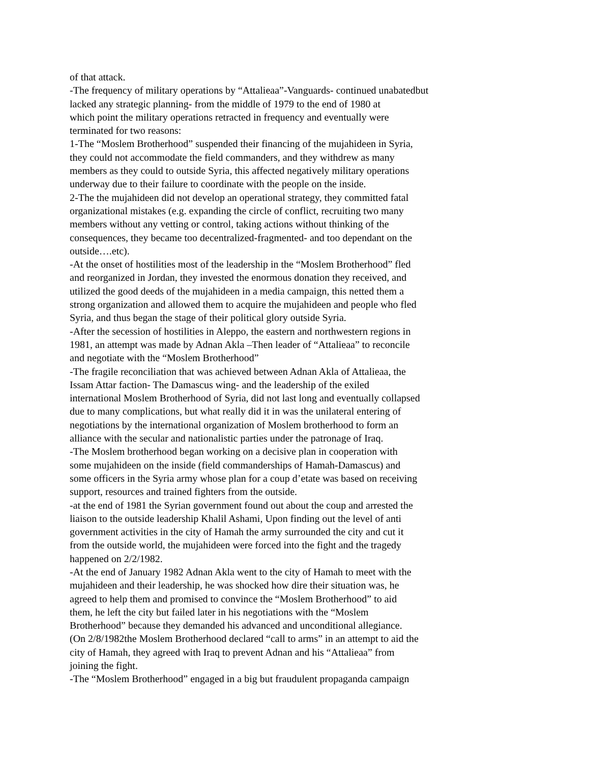of that attack.
-The frequency of military operations by “Attalieaa”-Vanguards- continued unabatedbut
lacked any strategic planning- from the middle of 1979 to the end of 1980 at
which point the military operations retracted in frequency and eventually were
terminated for two reasons:
1-The “Moslem Brotherhood” suspended their financing of the mujahideen in Syria,
they could not accommodate the field commanders, and they withdrew as many
members as they could to outside Syria, this affected negatively military operations
underway due to their failure to coordinate with the people on the inside.
2-The the mujahideen did not develop an operational strategy, they committed fatal
organizational mistakes (e.g. expanding the circle of conflict, recruiting two many
members without any vetting or control, taking actions without thinking of the
consequences, they became too decentralized-fragmented- and too dependant on the
outside….etc).
-At the onset of hostilities most of the leadership in the “Moslem Brotherhood” fled
and reorganized in Jordan, they invested the enormous donation they received, and
utilized the good deeds of the mujahideen in a media campaign, this netted them a
strong organization and allowed them to acquire the mujahideen and people who fled
Syria, and thus began the stage of their political glory outside Syria.
-After the secession of hostilities in Aleppo, the eastern and northwestern regions in
1981, an attempt was made by Adnan Akla –Then leader of “Attalieaa” to reconcile
and negotiate with the “Moslem Brotherhood”
-The fragile reconciliation that was achieved between Adnan Akla of Attalieaa, the
Issam Attar faction- The Damascus wing- and the leadership of the exiled
international Moslem Brotherhood of Syria, did not last long and eventually collapsed
due to many complications, but what really did it in was the unilateral entering of
negotiations by the international organization of Moslem brotherhood to form an
alliance with the secular and nationalistic parties under the patronage of Iraq.
-The Moslem brotherhood began working on a decisive plan in cooperation with
some mujahideen on the inside (field commanderships of Hamah-Damascus) and
some officers in the Syria army whose plan for a coup d’etate was based on receiving
support, resources and trained fighters from the outside.
-at the end of 1981 the Syrian government found out about the coup and arrested the
liaison to the outside leadership Khalil Ashami, Upon finding out the level of anti
government activities in the city of Hamah the army surrounded the city and cut it
from the outside world, the mujahideen were forced into the fight and the tragedy
happened on 2/2/1982.
-At the end of January 1982 Adnan Akla went to the city of Hamah to meet with the
mujahideen and their leadership, he was shocked how dire their situation was, he
agreed to help them and promised to convince the “Moslem Brotherhood” to aid
them, he left the city but failed later in his negotiations with the “Moslem
Brotherhood” because they demanded his advanced and unconditional allegiance.
(On 2/8/1982the Moslem Brotherhood declared “call to arms” in an attempt to aid the
city of Hamah, they agreed with Iraq to prevent Adnan and his “Attalieaa” from
joining the fight.
-The “Moslem Brotherhood” engaged in a big but fraudulent propaganda campaign